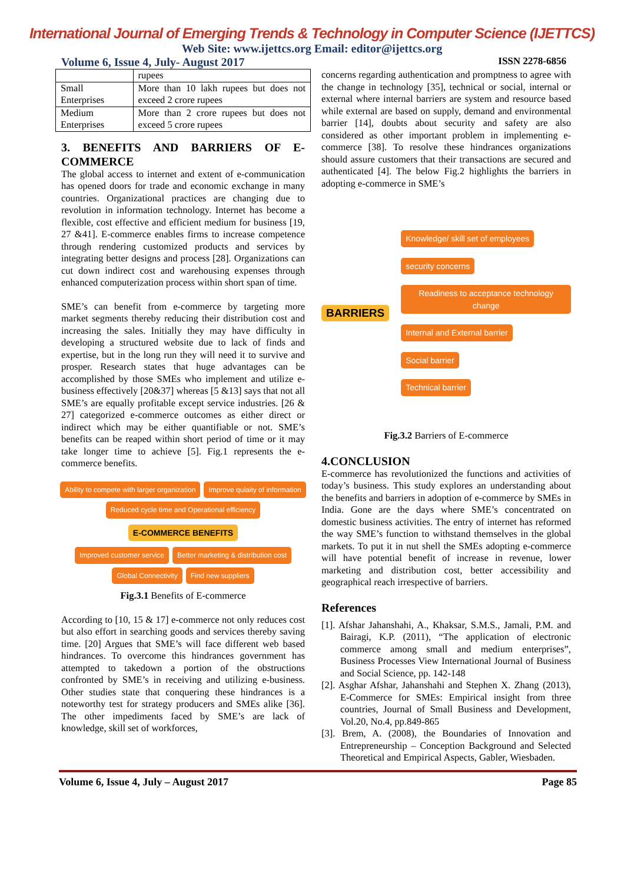International Journal of Emerging Trends & Technology in Computer Science (IJETTCS)
Web Site: www.ijettcs.org Email: editor@ijettcs.org
Volume 6, Issue 4, July- August 2017 ISSN 2278-6856
| | rupees |
| Small Enterprises | More than 10 lakh rupees but does not exceed 2 crore rupees |
| Medium Enterprises | More than 2 crore rupees but does not exceed 5 crore rupees |
3. BENEFITS AND BARRIERS OF E-COMMERCE
The global access to internet and extent of e-communication has opened doors for trade and economic exchange in many countries. Organizational practices are changing due to revolution in information technology. Internet has become a flexible, cost effective and efficient medium for business [19, 27 &41]. E-commerce enables firms to increase competence through rendering customized products and services by integrating better designs and process [28]. Organizations can cut down indirect cost and warehousing expenses through enhanced computerization process within short span of time.
SME’s can benefit from e-commerce by targeting more market segments thereby reducing their distribution cost and increasing the sales. Initially they may have difficulty in developing a structured website due to lack of finds and expertise, but in the long run they will need it to survive and prosper. Research states that huge advantages can be accomplished by those SMEs who implement and utilize e-business effectively [20&37] whereas [5 &13] says that not all SME’s are equally profitable except service industries. [26 & 27] categorized e-commerce outcomes as either direct or indirect which may be either quantifiable or not. SME’s benefits can be reaped within short period of time or it may take longer time to achieve [5]. Fig.1 represents the e-commerce benefits.
Ability to compete with larger organization Improve qulaity of information Reduced cycle time and Operational efficiency
E-COMMERCE BENEFITS
Improved customer service Better marketing & distribution cost Global Connectivity Find new suppliers
Fig.3.1 Benefits of E-commerce
According to [10, 15 & 17] e-commerce not only reduces cost but also effort in searching goods and services thereby saving time. [20] Argues that SME’s will face different web based hindrances. To overcome this hindrances government has attempted to takedown a portion of the obstructions confronted by SME’s in receiving and utilizing e-business. Other studies state that conquering these hindrances is a noteworthy test for strategy producers and SMEs alike [36]. The other impediments faced by SME’s are lack of knowledge, skill set of workforces,
concerns regarding authentication and promptness to agree with the change in technology [35], technical or social, internal or external where internal barriers are system and resource based while external are based on supply, demand and environmental barrier [14], doubts about security and safety are also considered as other important problem in implementing e-commerce [38]. To resolve these hindrances organizations should assure customers that their transactions are secured and authenticated [4]. The below Fig.2 highlights the barriers in adopting e-commerce in SME’s
BARRIERS
Knowledge/ skill set of employees
security concerns
Readiness to acceptance technology change
Internal and External barrier
Social barrier
Technical barrier
Fig.3.2 Barriers of E-commerce
4.CONCLUSION
E-commerce has revolutionized the functions and activities of today’s business. This study explores an understanding about the benefits and barriers in adoption of e-commerce by SMEs in India. Gone are the days where SME’s concentrated on domestic business activities. The entry of internet has reformed the way SME’s function to withstand themselves in the global markets. To put it in nut shell the SMEs adopting e-commerce will have potential benefit of increase in revenue, lower marketing and distribution cost, better accessibility and geographical reach irrespective of barriers.
References
[1]. Afshar Jahanshahi, A., Khaksar, S.M.S., Jamali, P.M. and Bairagi, K.P. (2011), “The application of electronic commerce among small and medium enterprises”, Business Processes View International Journal of Business and Social Science, pp. 142-148
[2]. Asghar Afshar, Jahanshahi and Stephen X. Zhang (2013), E-Commerce for SMEs: Empirical insight from three countries, Journal of Small Business and Development, Vol.20, No.4, pp.849-865
[3]. Brem, A. (2008), the Boundaries of Innovation and Entrepreneurship – Conception Background and Selected Theoretical and Empirical Aspects, Gabler, Wiesbaden.
Volume 6, Issue 4, July – August 2017 Page 85